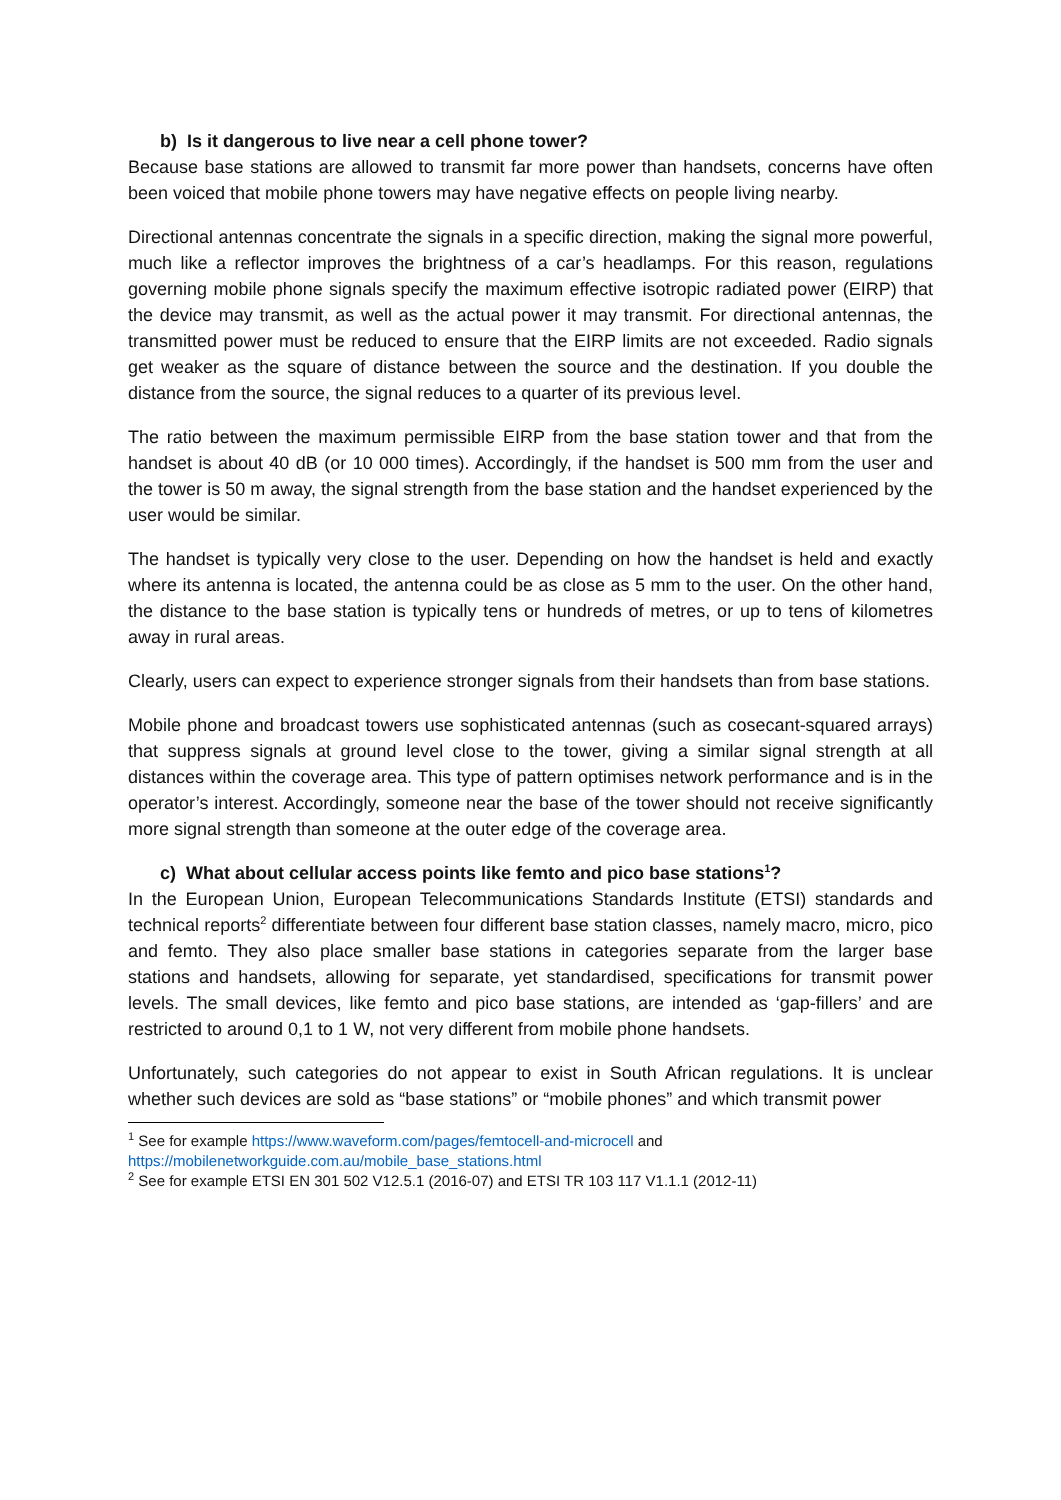b) Is it dangerous to live near a cell phone tower?
Because base stations are allowed to transmit far more power than handsets, concerns have often been voiced that mobile phone towers may have negative effects on people living nearby.
Directional antennas concentrate the signals in a specific direction, making the signal more powerful, much like a reflector improves the brightness of a car’s headlamps. For this reason, regulations governing mobile phone signals specify the maximum effective isotropic radiated power (EIRP) that the device may transmit, as well as the actual power it may transmit. For directional antennas, the transmitted power must be reduced to ensure that the EIRP limits are not exceeded. Radio signals get weaker as the square of distance between the source and the destination. If you double the distance from the source, the signal reduces to a quarter of its previous level.
The ratio between the maximum permissible EIRP from the base station tower and that from the handset is about 40 dB (or 10 000 times). Accordingly, if the handset is 500 mm from the user and the tower is 50 m away, the signal strength from the base station and the handset experienced by the user would be similar.
The handset is typically very close to the user. Depending on how the handset is held and exactly where its antenna is located, the antenna could be as close as 5 mm to the user. On the other hand, the distance to the base station is typically tens or hundreds of metres, or up to tens of kilometres away in rural areas.
Clearly, users can expect to experience stronger signals from their handsets than from base stations.
Mobile phone and broadcast towers use sophisticated antennas (such as cosecant-squared arrays) that suppress signals at ground level close to the tower, giving a similar signal strength at all distances within the coverage area. This type of pattern optimises network performance and is in the operator’s interest. Accordingly, someone near the base of the tower should not receive significantly more signal strength than someone at the outer edge of the coverage area.
c) What about cellular access points like femto and pico base stations<sup>1</sup>?
In the European Union, European Telecommunications Standards Institute (ETSI) standards and technical reports<sup>2</sup> differentiate between four different base station classes, namely macro, micro, pico and femto. They also place smaller base stations in categories separate from the larger base stations and handsets, allowing for separate, yet standardised, specifications for transmit power levels. The small devices, like femto and pico base stations, are intended as ‘gap-fillers’ and are restricted to around 0,1 to 1 W, not very different from mobile phone handsets.
Unfortunately, such categories do not appear to exist in South African regulations. It is unclear whether such devices are sold as “base stations” or “mobile phones” and which transmit power
<sup>1</sup> See for example https://www.waveform.com/pages/femtocell-and-microcell and https://mobilenetworkguide.com.au/mobile_base_stations.html
<sup>2</sup> See for example ETSI EN 301 502 V12.5.1 (2016-07) and ETSI TR 103 117 V1.1.1 (2012-11)